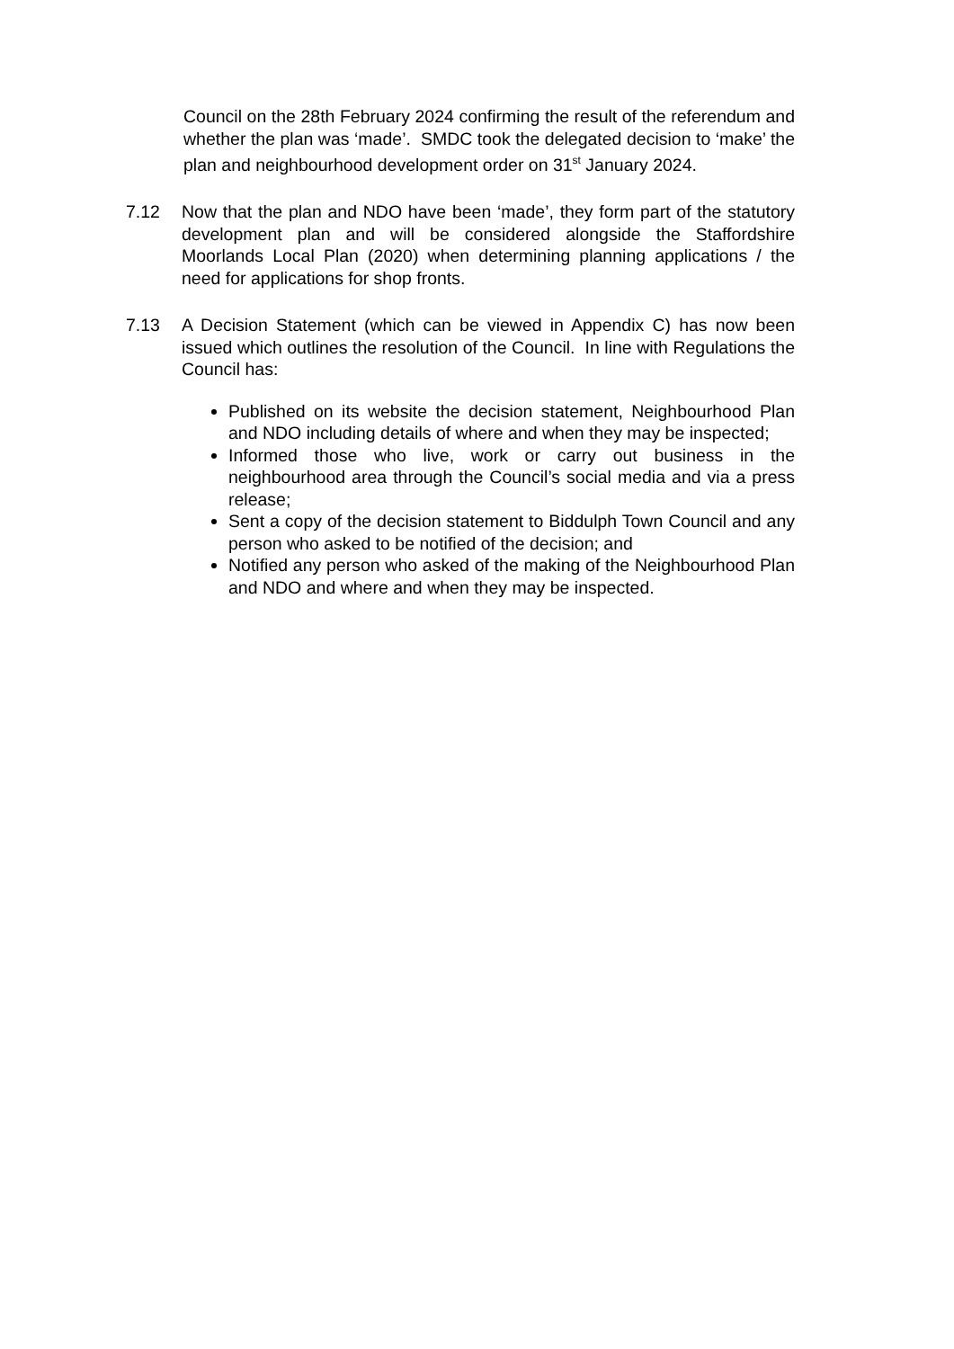Council on the 28th February 2024 confirming the result of the referendum and whether the plan was ‘made’. SMDC took the delegated decision to ‘make’ the plan and neighbourhood development order on 31<sup>st</sup> January 2024.
7.12 Now that the plan and NDO have been ‘made’, they form part of the statutory development plan and will be considered alongside the Staffordshire Moorlands Local Plan (2020) when determining planning applications / the need for applications for shop fronts.
7.13 A Decision Statement (which can be viewed in Appendix C) has now been issued which outlines the resolution of the Council. In line with Regulations the Council has:
Published on its website the decision statement, Neighbourhood Plan and NDO including details of where and when they may be inspected;
Informed those who live, work or carry out business in the neighbourhood area through the Council’s social media and via a press release;
Sent a copy of the decision statement to Biddulph Town Council and any person who asked to be notified of the decision; and
Notified any person who asked of the making of the Neighbourhood Plan and NDO and where and when they may be inspected.